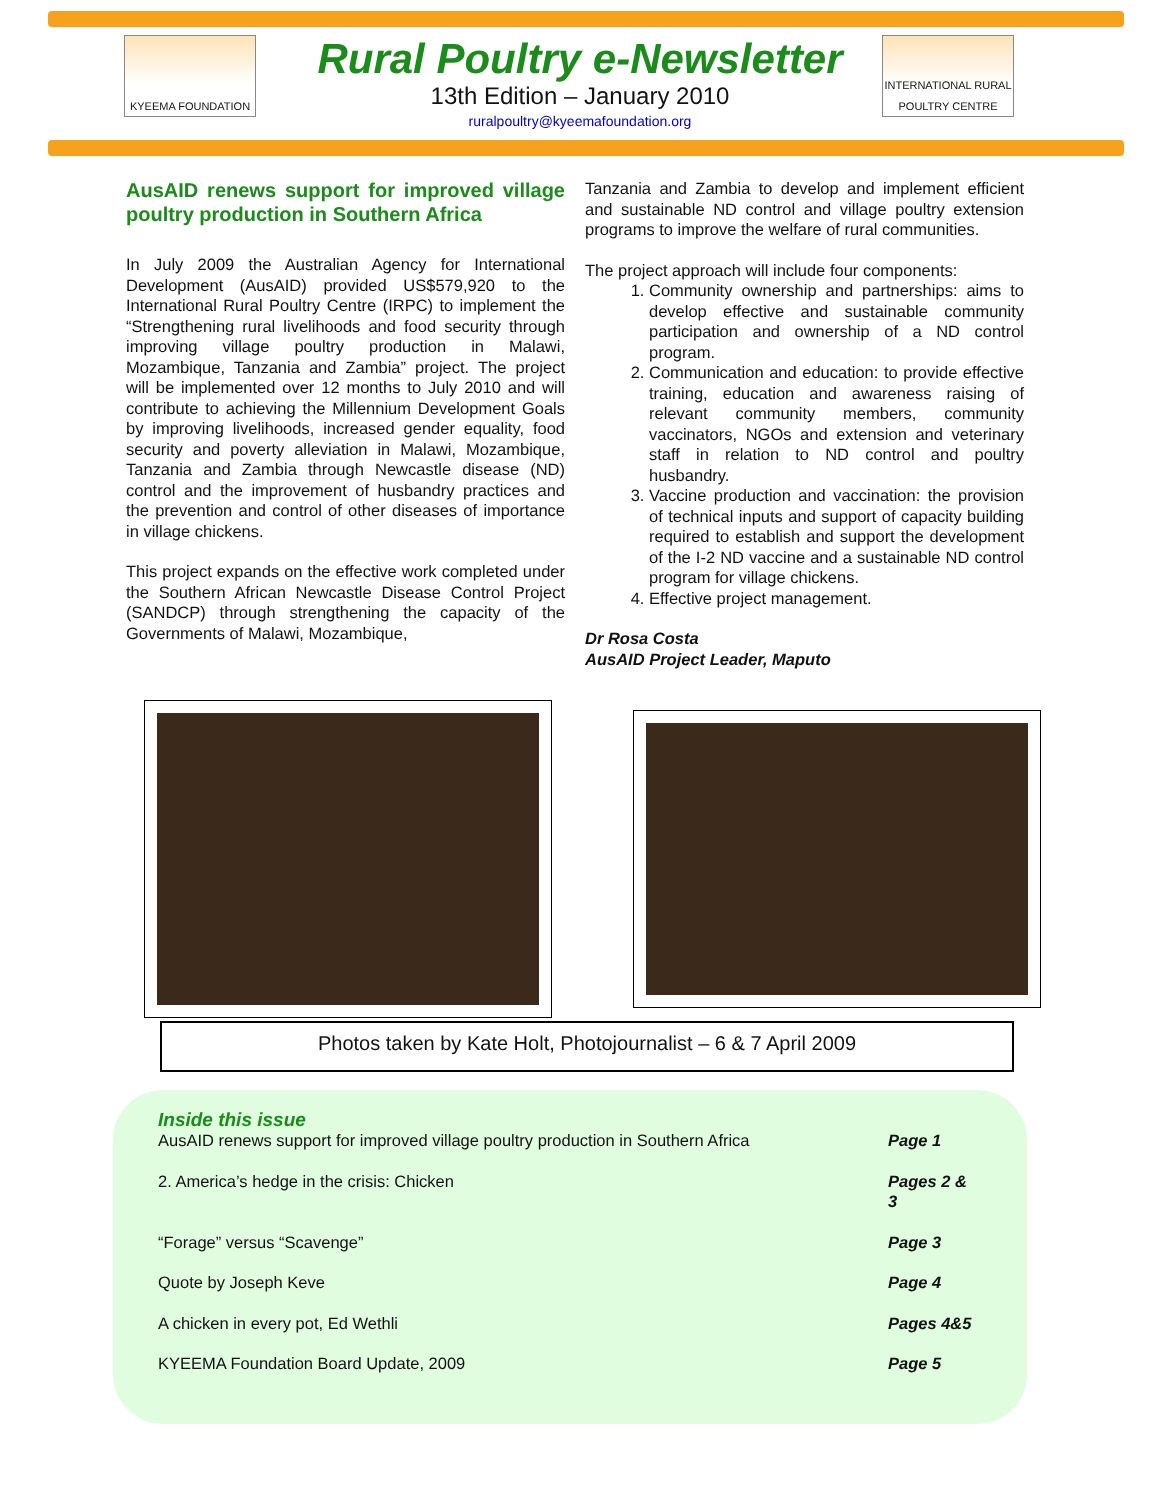KYEEMA FOUNDATION
INTERNATIONAL RURAL POULTRY CENTRE
Rural Poultry e-Newsletter
13th Edition – January 2010
ruralpoultry@kyeemafoundation.org
AusAID renews support for improved village poultry production in Southern Africa
In July 2009 the Australian Agency for International Development (AusAID) provided US$579,920 to the International Rural Poultry Centre (IRPC) to implement the “Strengthening rural livelihoods and food security through improving village poultry production in Malawi, Mozambique, Tanzania and Zambia” project. The project will be implemented over 12 months to July 2010 and will contribute to achieving the Millennium Development Goals by improving livelihoods, increased gender equality, food security and poverty alleviation in Malawi, Mozambique, Tanzania and Zambia through Newcastle disease (ND) control and the improvement of husbandry practices and the prevention and control of other diseases of importance in village chickens.
This project expands on the effective work completed under the Southern African Newcastle Disease Control Project (SANDCP) through strengthening the capacity of the Governments of Malawi, Mozambique,
Tanzania and Zambia to develop and implement efficient and sustainable ND control and village poultry extension programs to improve the welfare of rural communities.
The project approach will include four components:
1. Community ownership and partnerships: aims to develop effective and sustainable community participation and ownership of a ND control program.
2. Communication and education: to provide effective training, education and awareness raising of relevant community members, community vaccinators, NGOs and extension and veterinary staff in relation to ND control and poultry husbandry.
3. Vaccine production and vaccination: the provision of technical inputs and support of capacity building required to establish and support the development of the I-2 ND vaccine and a sustainable ND control program for village chickens.
4. Effective project management.
Dr Rosa Costa
AusAID Project Leader, Maputo
Photos taken by Kate Holt, Photojournalist – 6 & 7 April 2009
Inside this issue
| AusAID renews support for improved village poultry production in Southern Africa | Page 1 |
| 2. America’s hedge in the crisis: Chicken | Pages 2 & 3 |
| “Forage” versus “Scavenge” | Page 3 |
| Quote by Joseph Keve | Page 4 |
| A chicken in every pot, Ed Wethli | Pages 4&5 |
| KYEEMA Foundation Board Update, 2009 | Page 5 |